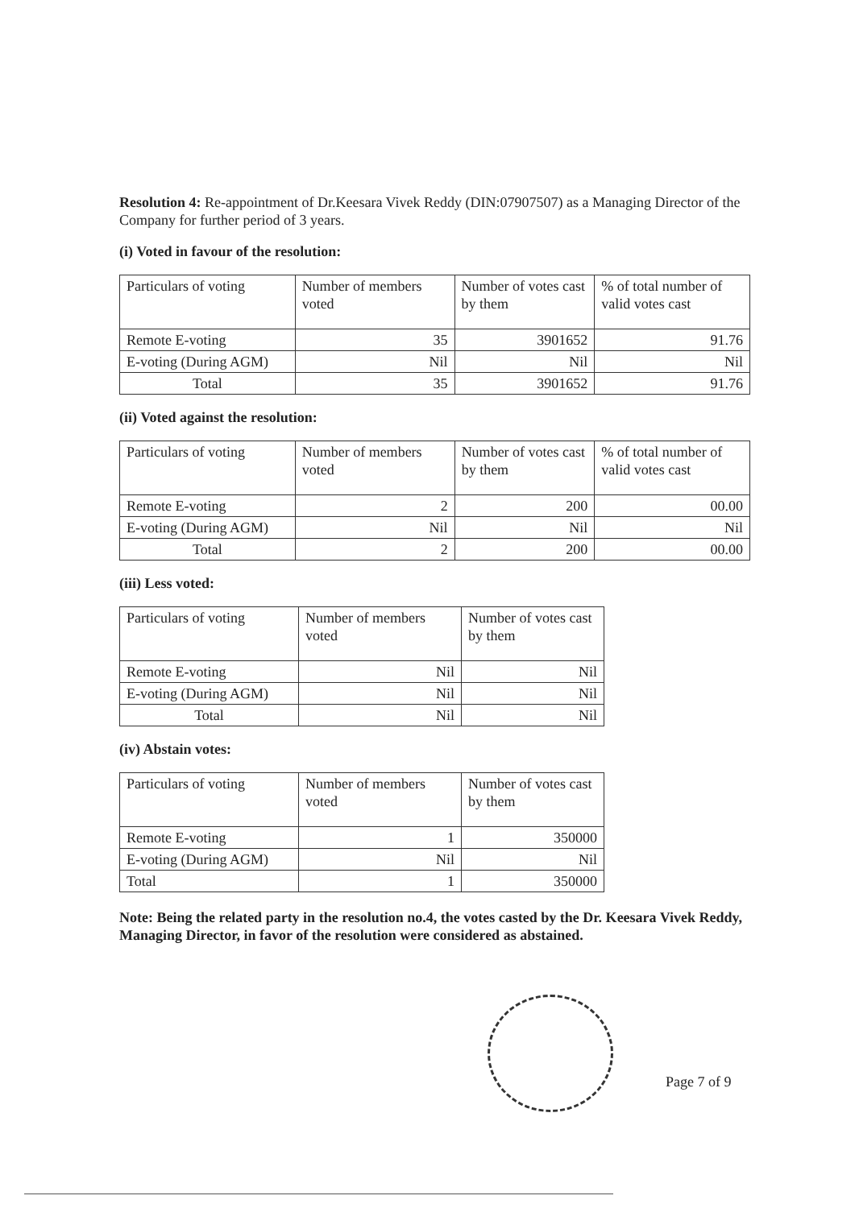Resolution 4: Re-appointment of Dr.Keesara Vivek Reddy (DIN:07907507) as a Managing Director of the Company for further period of 3 years.
(i) Voted in favour of the resolution:
| Particulars of voting | Number of members voted | Number of votes cast by them | % of total number of valid votes cast |
| Remote E-voting | 35 | 3901652 | 91.76 |
| E-voting (During AGM) | Nil | Nil | Nil |
| Total | 35 | 3901652 | 91.76 |
(ii) Voted against the resolution:
| Particulars of voting | Number of members voted | Number of votes cast by them | % of total number of valid votes cast |
| Remote E-voting | 2 | 200 | 00.00 |
| E-voting (During AGM) | Nil | Nil | Nil |
| Total | 2 | 200 | 00.00 |
(iii) Less voted:
| Particulars of voting | Number of members voted | Number of votes cast by them |
| Remote E-voting | Nil | Nil |
| E-voting (During AGM) | Nil | Nil |
| Total | Nil | Nil |
(iv) Abstain votes:
| Particulars of voting | Number of members voted | Number of votes cast by them |
| Remote E-voting | 1 | 350000 |
| E-voting (During AGM) | Nil | Nil |
| Total | 1 | 350000 |
Note: Being the related party in the resolution no.4, the votes casted by the Dr. Keesara Vivek Reddy, Managing Director, in favor of the resolution were considered as abstained.
Page 7 of 9